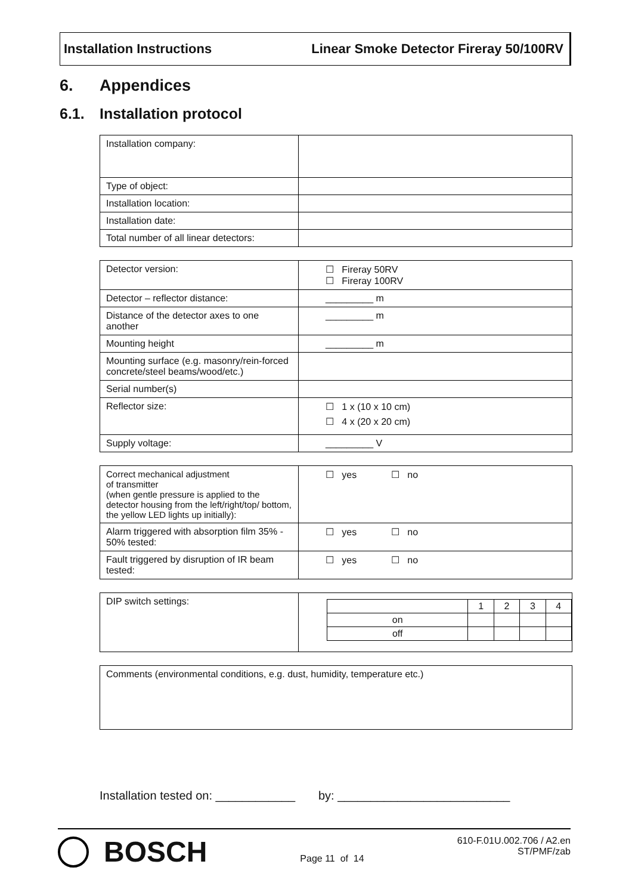Installation Instructions Linear Smoke Detector Fireray 50/100RV
6. Appendices
6.1. Installation protocol
| Installation company: | |
| Type of object: | |
| Installation location: | |
| Installation date: | |
| Total number of all linear detectors: | |
| Detector version: | ☐ Fireray 50RV ☐ Fireray 100RV |
| Detector – reflector distance: | _________ m |
| Distance of the detector axes to one another | _________ m |
| Mounting height | _________ m |
| Mounting surface (e.g. masonry/rein-forced concrete/steel beams/wood/etc.) | |
| Serial number(s) | |
| Reflector size: | ☐ 1 x (10 x 10 cm) ☐ 4 x (20 x 20 cm) |
| Supply voltage: | _________ V |
| Correct mechanical adjustment of transmitter (when gentle pressure is applied to the detector housing from the left/right/top/ bottom, the yellow LED lights up initially): | ☐ yes ☐ no |
| Alarm triggered with absorption film 35% - 50% tested: | ☐ yes ☐ no |
| Fault triggered by disruption of IR beam tested: | ☐ yes ☐ no |
| DIP switch settings: | / / 1 / 2 / 3 / 4 / / on / / / / / / off / / / / / |
| Comments (environmental conditions, e.g. dust, humidity, temperature etc.) |
Installation tested on: ____________ by: __________________________
BOSCH
Page 11 of 14
610-F.01U.002.706 / A2.en
ST/PMF/zab